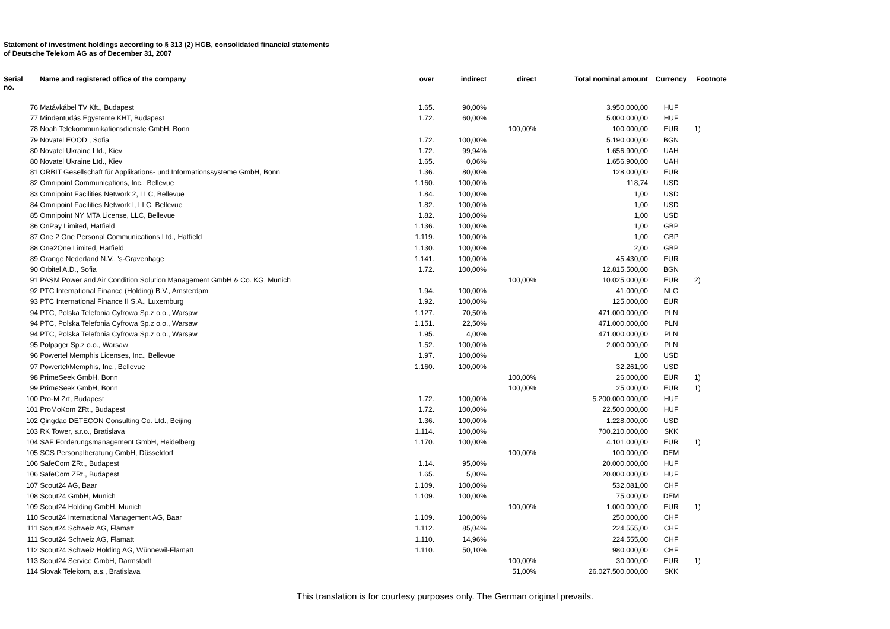Statement of investment holdings according to § 313 (2) HGB, consolidated financial statements
of Deutsche Telekom AG as of December 31, 2007
| Serial no. | Name and registered office of the company | over | indirect | direct | Total nominal amount | Currency | Footnote |
| --- | --- | --- | --- | --- | --- | --- | --- |
| 76 | Matávkábel TV Kft., Budapest | 1.65. | 90,00% | | 3.950.000,00 | HUF | |
| 77 | Mindentudás Egyeteme KHT, Budapest | 1.72. | 60,00% | | 5.000.000,00 | HUF | |
| 78 | Noah Telekommunikationsdienste GmbH, Bonn | | | 100,00% | 100.000,00 | EUR | 1) |
| 79 | Novatel EOOD , Sofia | 1.72. | 100,00% | | 5.190.000,00 | BGN | |
| 80 | Novatel Ukraine Ltd., Kiev | 1.72. | 99,94% | | 1.656.900,00 | UAH | |
| 80 | Novatel Ukraine Ltd., Kiev | 1.65. | 0,06% | | 1.656.900,00 | UAH | |
| 81 | ORBIT Gesellschaft für Applikations- und Informationssysteme GmbH, Bonn | 1.36. | 80,00% | | 128.000,00 | EUR | |
| 82 | Omnipoint Communications, Inc., Bellevue | 1.160. | 100,00% | | 118,74 | USD | |
| 83 | Omnipoint Facilities Network 2, LLC, Bellevue | 1.84. | 100,00% | | 1,00 | USD | |
| 84 | Omnipoint Facilities Network I, LLC, Bellevue | 1.82. | 100,00% | | 1,00 | USD | |
| 85 | Omnipoint NY MTA License, LLC, Bellevue | 1.82. | 100,00% | | 1,00 | USD | |
| 86 | OnPay Limited, Hatfield | 1.136. | 100,00% | | 1,00 | GBP | |
| 87 | One 2 One Personal Communications Ltd., Hatfield | 1.119. | 100,00% | | 1,00 | GBP | |
| 88 | One2One Limited, Hatfield | 1.130. | 100,00% | | 2,00 | GBP | |
| 89 | Orange Nederland N.V., 's-Gravenhage | 1.141. | 100,00% | | 45.430,00 | EUR | |
| 90 | Orbitel A.D., Sofia | 1.72. | 100,00% | | 12.815.500,00 | BGN | |
| 91 | PASM Power and Air Condition Solution Management GmbH & Co. KG, Munich | | | 100,00% | 10.025.000,00 | EUR | 2) |
| 92 | PTC International Finance (Holding) B.V., Amsterdam | 1.94. | 100,00% | | 41.000,00 | NLG | |
| 93 | PTC International Finance II S.A., Luxemburg | 1.92. | 100,00% | | 125.000,00 | EUR | |
| 94 | PTC, Polska Telefonia Cyfrowa Sp.z o.o., Warsaw | 1.127. | 70,50% | | 471.000.000,00 | PLN | |
| 94 | PTC, Polska Telefonia Cyfrowa Sp.z o.o., Warsaw | 1.151. | 22,50% | | 471.000.000,00 | PLN | |
| 94 | PTC, Polska Telefonia Cyfrowa Sp.z o.o., Warsaw | 1.95. | 4,00% | | 471.000.000,00 | PLN | |
| 95 | Polpager Sp.z o.o., Warsaw | 1.52. | 100,00% | | 2.000.000,00 | PLN | |
| 96 | Powertel Memphis Licenses, Inc., Bellevue | 1.97. | 100,00% | | 1,00 | USD | |
| 97 | Powertel/Memphis, Inc., Bellevue | 1.160. | 100,00% | | 32.261,90 | USD | |
| 98 | PrimeSeek GmbH, Bonn | | | 100,00% | 26.000,00 | EUR | 1) |
| 99 | PrimeSeek GmbH, Bonn | | | 100,00% | 25.000,00 | EUR | 1) |
| 100 | Pro-M Zrt, Budapest | 1.72. | 100,00% | | 5.200.000.000,00 | HUF | |
| 101 | ProMoKom ZRt., Budapest | 1.72. | 100,00% | | 22.500.000,00 | HUF | |
| 102 | Qingdao DETECON Consulting Co. Ltd., Beijing | 1.36. | 100,00% | | 1.228.000,00 | USD | |
| 103 | RK Tower, s.r.o., Bratislava | 1.114. | 100,00% | | 700.210.000,00 | SKK | |
| 104 | SAF Forderungsmanagement GmbH, Heidelberg | 1.170. | 100,00% | | 4.101.000,00 | EUR | 1) |
| 105 | SCS Personalberatung GmbH, Düsseldorf | | | 100,00% | 100.000,00 | DEM | |
| 106 | SafeCom ZRt., Budapest | 1.14. | 95,00% | | 20.000.000,00 | HUF | |
| 106 | SafeCom ZRt., Budapest | 1.65. | 5,00% | | 20.000.000,00 | HUF | |
| 107 | Scout24 AG, Baar | 1.109. | 100,00% | | 532.081,00 | CHF | |
| 108 | Scout24 GmbH, Munich | 1.109. | 100,00% | | 75.000,00 | DEM | |
| 109 | Scout24 Holding GmbH, Munich | | | 100,00% | 1.000.000,00 | EUR | 1) |
| 110 | Scout24 International Management AG, Baar | 1.109. | 100,00% | | 250.000,00 | CHF | |
| 111 | Scout24 Schweiz AG, Flamatt | 1.112. | 85,04% | | 224.555,00 | CHF | |
| 111 | Scout24 Schweiz AG, Flamatt | 1.110. | 14,96% | | 224.555,00 | CHF | |
| 112 | Scout24 Schweiz Holding AG, Wünnewil-Flamatt | 1.110. | 50,10% | | 980.000,00 | CHF | |
| 113 | Scout24 Service GmbH, Darmstadt | | | 100,00% | 30.000,00 | EUR | 1) |
| 114 | Slovak Telekom, a.s., Bratislava | | | 51,00% | 26.027.500.000,00 | SKK | |
This translation is for courtesy purposes only. The German original prevails.